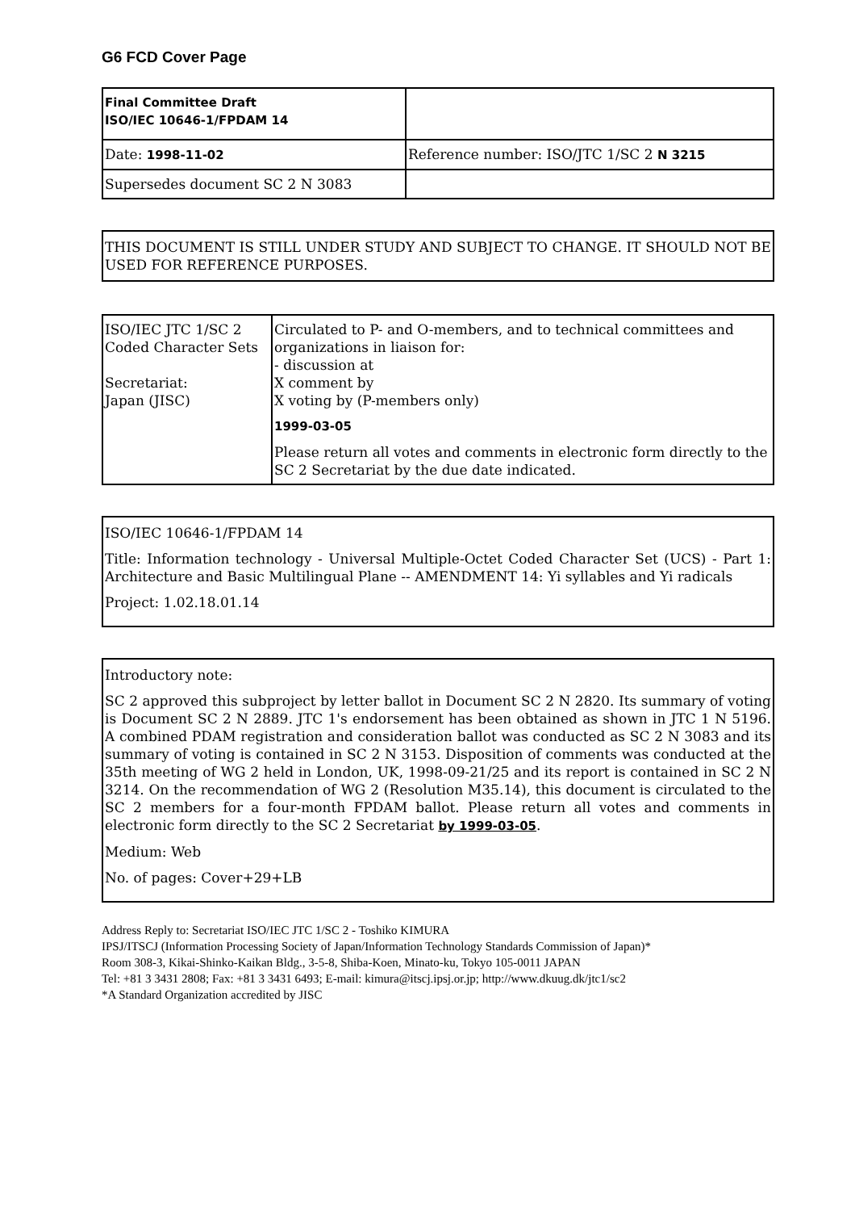G6 FCD Cover Page
| Final Committee Draft ISO/IEC 10646-1/FPDAM 14 | |
| Date: 1998-11-02 | Reference number: ISO/JTC 1/SC 2 N 3215 |
| Supersedes document SC 2 N 3083 | |
THIS DOCUMENT IS STILL UNDER STUDY AND SUBJECT TO CHANGE. IT SHOULD NOT BE USED FOR REFERENCE PURPOSES.
| ISO/IEC JTC 1/SC 2 Coded Character Sets Secretariat: Japan (JISC) | Circulated to P- and O-members, and to technical committees and organizations in liaison for: - discussion at X comment by X voting by (P-members only) 1999-03-05 Please return all votes and comments in electronic form directly to the SC 2 Secretariat by the due date indicated. |
ISO/IEC 10646-1/FPDAM 14
Title: Information technology - Universal Multiple-Octet Coded Character Set (UCS) - Part 1: Architecture and Basic Multilingual Plane -- AMENDMENT 14: Yi syllables and Yi radicals
Project: 1.02.18.01.14
Introductory note:
SC 2 approved this subproject by letter ballot in Document SC 2 N 2820. Its summary of voting is Document SC 2 N 2889. JTC 1's endorsement has been obtained as shown in JTC 1 N 5196. A combined PDAM registration and consideration ballot was conducted as SC 2 N 3083 and its summary of voting is contained in SC 2 N 3153. Disposition of comments was conducted at the 35th meeting of WG 2 held in London, UK, 1998-09-21/25 and its report is contained in SC 2 N 3214. On the recommendation of WG 2 (Resolution M35.14), this document is circulated to the SC 2 members for a four-month FPDAM ballot. Please return all votes and comments in electronic form directly to the SC 2 Secretariat by 1999-03-05.
Medium: Web
No. of pages: Cover+29+LB
Address Reply to: Secretariat ISO/IEC JTC 1/SC 2 - Toshiko KIMURA
IPSJ/ITSCJ (Information Processing Society of Japan/Information Technology Standards Commission of Japan)*
Room 308-3, Kikai-Shinko-Kaikan Bldg., 3-5-8, Shiba-Koen, Minato-ku, Tokyo 105-0011 JAPAN
Tel: +81 3 3431 2808; Fax: +81 3 3431 6493; E-mail: kimura@itscj.ipsj.or.jp; http://www.dkuug.dk/jtc1/sc2
*A Standard Organization accredited by JISC